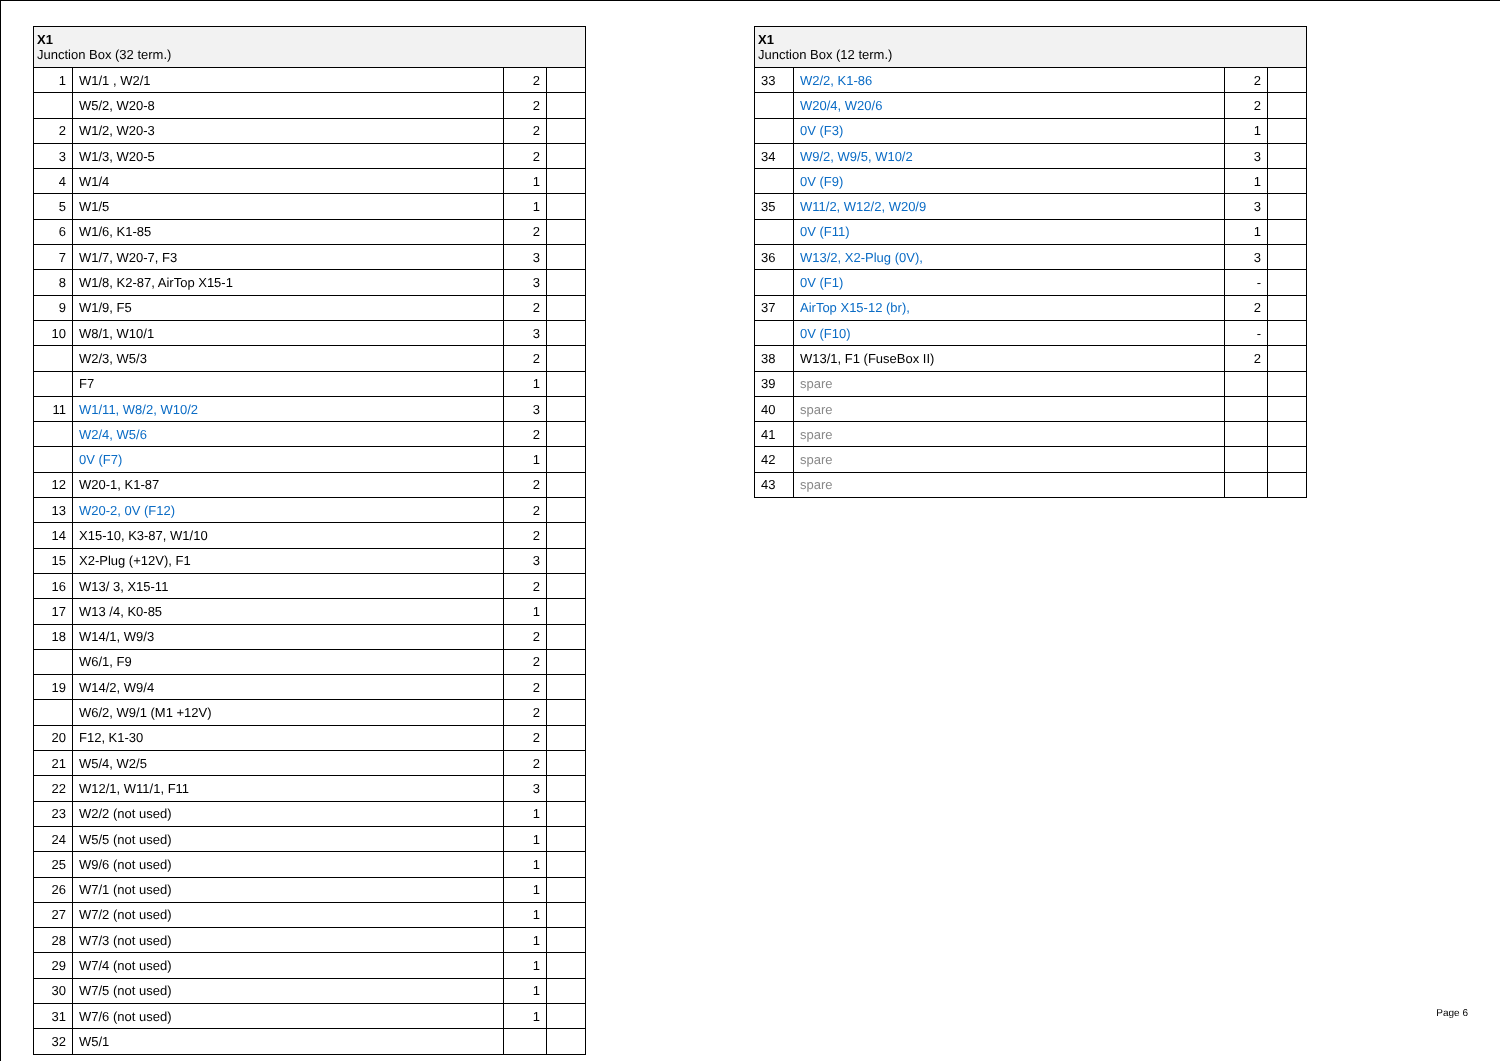| X1 Junction Box (32 term.) | | | |
| --- | --- | --- | --- |
| 1 | W1/1 , W2/1 | 2 | |
| | W5/2, W20-8 | 2 | |
| 2 | W1/2, W20-3 | 2 | |
| 3 | W1/3, W20-5 | 2 | |
| 4 | W1/4 | 1 | |
| 5 | W1/5 | 1 | |
| 6 | W1/6, K1-85 | 2 | |
| 7 | W1/7, W20-7, F3 | 3 | |
| 8 | W1/8, K2-87, AirTop X15-1 | 3 | |
| 9 | W1/9, F5 | 2 | |
| 10 | W8/1, W10/1 | 3 | |
| | W2/3, W5/3 | 2 | |
| | F7 | 1 | |
| 11 | W1/11, W8/2, W10/2 | 3 | |
| | W2/4, W5/6 | 2 | |
| | 0V (F7) | 1 | |
| 12 | W20-1, K1-87 | 2 | |
| 13 | W20-2, 0V (F12) | 2 | |
| 14 | X15-10, K3-87, W1/10 | 2 | |
| 15 | X2-Plug (+12V), F1 | 3 | |
| 16 | W13/ 3, X15-11 | 2 | |
| 17 | W13 /4, K0-85 | 1 | |
| 18 | W14/1, W9/3 | 2 | |
| | W6/1, F9 | 2 | |
| 19 | W14/2, W9/4 | 2 | |
| | W6/2, W9/1 (M1 +12V) | 2 | |
| 20 | F12, K1-30 | 2 | |
| 21 | W5/4, W2/5 | 2 | |
| 22 | W12/1, W11/1, F11 | 3 | |
| 23 | W2/2 (not used) | 1 | |
| 24 | W5/5 (not used) | 1 | |
| 25 | W9/6 (not used) | 1 | |
| 26 | W7/1 (not used) | 1 | |
| 27 | W7/2 (not used) | 1 | |
| 28 | W7/3 (not used) | 1 | |
| 29 | W7/4 (not used) | 1 | |
| 30 | W7/5 (not used) | 1 | |
| 31 | W7/6 (not used) | 1 | |
| 32 | W5/1 | | |
| X1 Junction Box (12 term.) | | | |
| --- | --- | --- | --- |
| 33 | W2/2, K1-86 | 2 | |
| | W20/4, W20/6 | 2 | |
| | 0V (F3) | 1 | |
| 34 | W9/2, W9/5, W10/2 | 3 | |
| | 0V (F9) | 1 | |
| 35 | W11/2, W12/2, W20/9 | 3 | |
| | 0V (F11) | 1 | |
| 36 | W13/2, X2-Plug (0V), | 3 | |
| | 0V (F1) | - | |
| 37 | AirTop X15-12 (br), | 2 | |
| | 0V (F10) | - | |
| 38 | W13/1, F1 (FuseBox II) | 2 | |
| 39 | spare | | |
| 40 | spare | | |
| 41 | spare | | |
| 42 | spare | | |
| 43 | spare | | |
Page 6